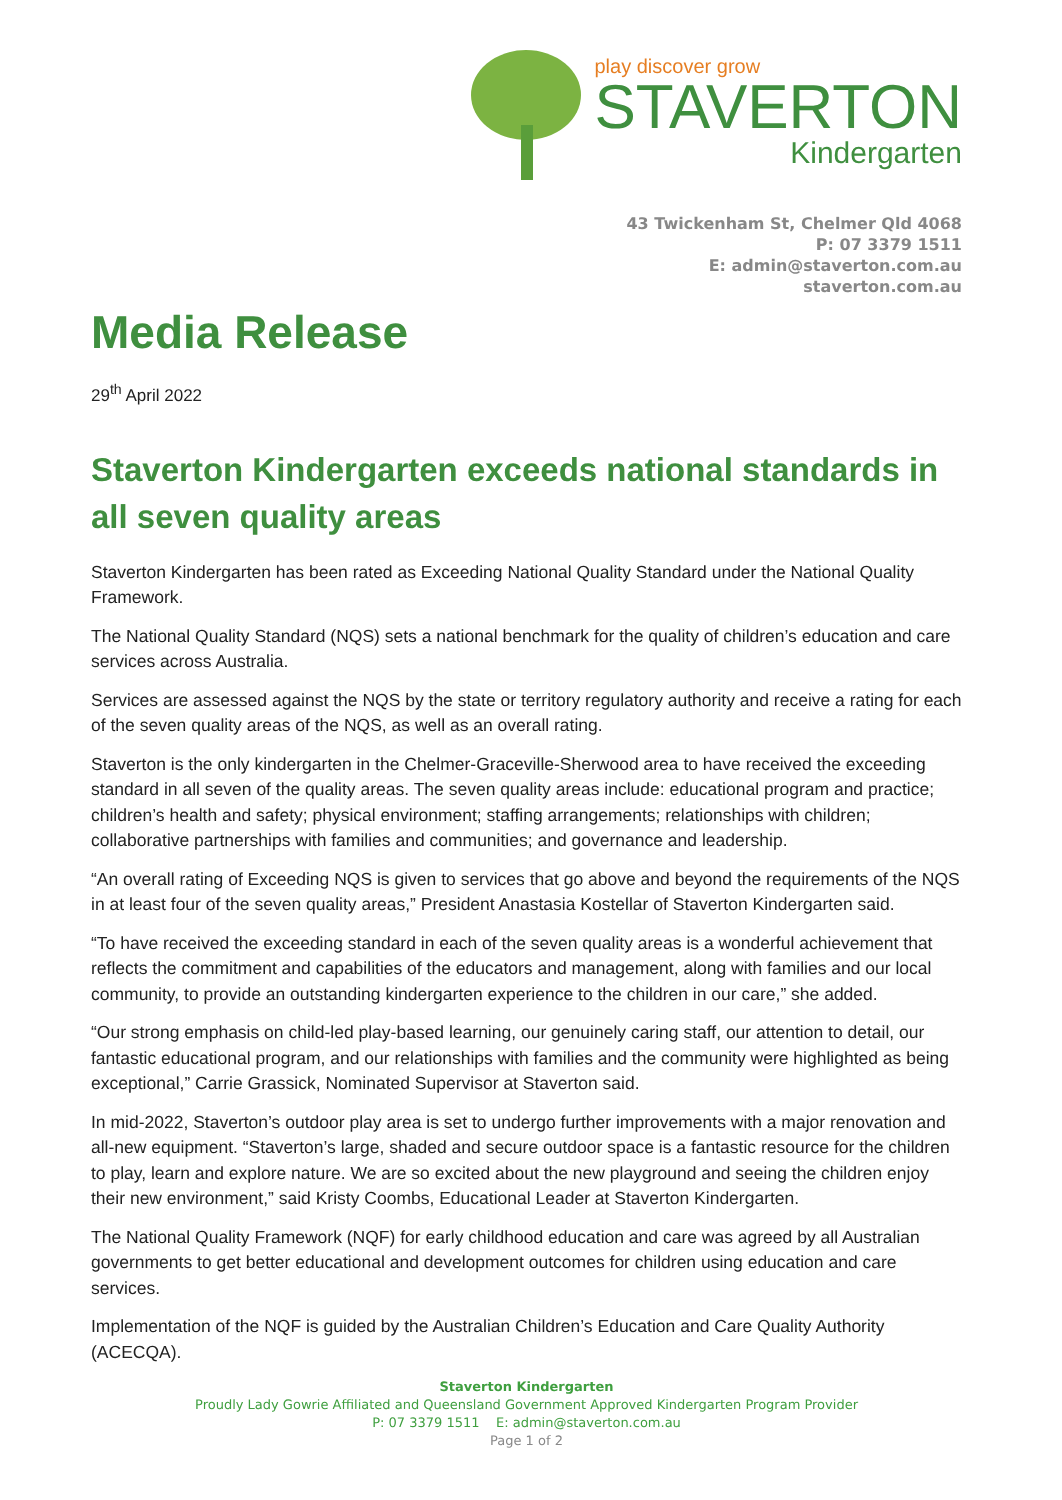play discover grow
STAVERTON
Kindergarten
43 Twickenham St, Chelmer Qld 4068
P: 07 3379 1511
E: admin@staverton.com.au
staverton.com.au
Media Release
29<sup>th</sup> April 2022
Staverton Kindergarten exceeds national standards in all seven quality areas
Staverton Kindergarten has been rated as Exceeding National Quality Standard under the National Quality Framework.
The National Quality Standard (NQS) sets a national benchmark for the quality of children’s education and care services across Australia.
Services are assessed against the NQS by the state or territory regulatory authority and receive a rating for each of the seven quality areas of the NQS, as well as an overall rating.
Staverton is the only kindergarten in the Chelmer-Graceville-Sherwood area to have received the exceeding standard in all seven of the quality areas. The seven quality areas include: educational program and practice; children’s health and safety; physical environment; staffing arrangements; relationships with children; collaborative partnerships with families and communities; and governance and leadership.
“An overall rating of Exceeding NQS is given to services that go above and beyond the requirements of the NQS in at least four of the seven quality areas,” President Anastasia Kostellar of Staverton Kindergarten said.
“To have received the exceeding standard in each of the seven quality areas is a wonderful achievement that reflects the commitment and capabilities of the educators and management, along with families and our local community, to provide an outstanding kindergarten experience to the children in our care,” she added.
“Our strong emphasis on child-led play-based learning, our genuinely caring staff, our attention to detail, our fantastic educational program, and our relationships with families and the community were highlighted as being exceptional,” Carrie Grassick, Nominated Supervisor at Staverton said.
In mid-2022, Staverton’s outdoor play area is set to undergo further improvements with a major renovation and all-new equipment. “Staverton’s large, shaded and secure outdoor space is a fantastic resource for the children to play, learn and explore nature. We are so excited about the new playground and seeing the children enjoy their new environment,” said Kristy Coombs, Educational Leader at Staverton Kindergarten.
The National Quality Framework (NQF) for early childhood education and care was agreed by all Australian governments to get better educational and development outcomes for children using education and care services.
Implementation of the NQF is guided by the Australian Children’s Education and Care Quality Authority (ACECQA).
Staverton Kindergarten
Proudly Lady Gowrie Affiliated and Queensland Government Approved Kindergarten Program Provider
P: 07 3379 1511 E: admin@staverton.com.au
Page 1 of 2